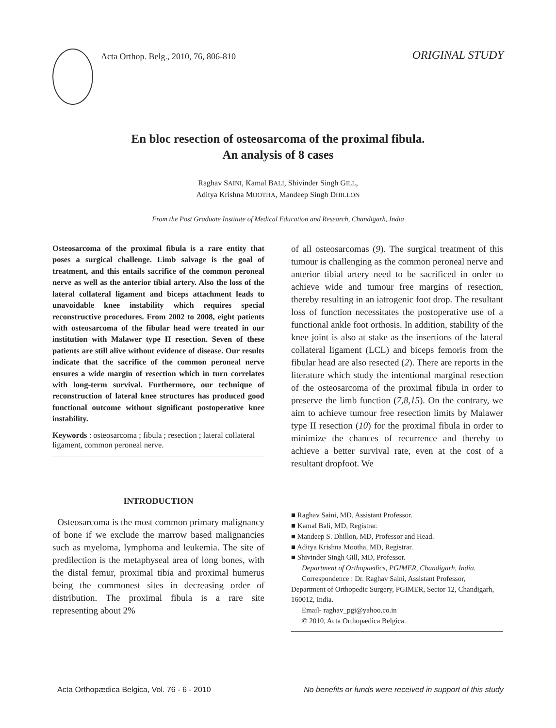Acta Orthop. Belg., 2010, 76, 806-810
ORIGINAL STUDY
En bloc resection of osteosarcoma of the proximal fibula.
An analysis of 8 cases
Raghav SAINI, Kamal BALI, Shivinder Singh GILL,
Aditya Krishna MOOTHA, Mandeep Singh DHILLON
From the Post Graduate Institute of Medical Education and Research, Chandigarh, India
Osteosarcoma of the proximal fibula is a rare entity that poses a surgical challenge. Limb salvage is the goal of treatment, and this entails sacrifice of the common peroneal nerve as well as the anterior tibial artery. Also the loss of the lateral collateral ligament and biceps attachment leads to unavoidable knee instability which requires special reconstructive procedures. From 2002 to 2008, eight patients with osteosarcoma of the fibular head were treated in our institution with Malawer type II resection. Seven of these patients are still alive without evidence of disease. Our results indicate that the sacrifice of the common peroneal nerve ensures a wide margin of resection which in turn correlates with long-term survival. Furthermore, our technique of reconstruction of lateral knee structures has produced good functional outcome without significant postoperative knee instability.
Keywords : osteosarcoma ; fibula ; resection ; lateral collateral ligament, common peroneal nerve.
INTRODUCTION
Osteosarcoma is the most common primary malignancy of bone if we exclude the marrow based malignancies such as myeloma, lymphoma and leukemia. The site of predilection is the metaphyseal area of long bones, with the distal femur, proximal tibia and proximal humerus being the commonest sites in decreasing order of distribution. The proximal fibula is a rare site representing about 2%
of all osteosarcomas (9). The surgical treatment of this tumour is challenging as the common peroneal nerve and anterior tibial artery need to be sacrificed in order to achieve wide and tumour free margins of resection, thereby resulting in an iatrogenic foot drop. The resultant loss of function necessitates the postoperative use of a functional ankle foot orthosis. In addition, stability of the knee joint is also at stake as the insertions of the lateral collateral ligament (LCL) and biceps femoris from the fibular head are also resected (2). There are reports in the literature which study the intentional marginal resection of the osteosarcoma of the proximal fibula in order to preserve the limb function (7,8,15). On the contrary, we aim to achieve tumour free resection limits by Malawer type II resection (10) for the proximal fibula in order to minimize the chances of recurrence and thereby to achieve a better survival rate, even at the cost of a resultant dropfoot. We
■ Raghav Saini, MD, Assistant Professor.
■ Kamal Bali, MD, Registrar.
■ Mandeep S. Dhillon, MD, Professor and Head.
■ Aditya Krishna Mootha, MD, Registrar.
■ Shivinder Singh Gill, MD, Professor.
Department of Orthopaedics, PGIMER, Chandigarh, India.
Correspondence : Dr. Raghav Saini, Assistant Professor,
Department of Orthopedic Surgery, PGIMER, Sector 12, Chandigarh, 160012, India.
Email- raghav_pgi@yahoo.co.in
© 2010, Acta Orthopædica Belgica.
Acta Orthopædica Belgica, Vol. 76 - 6 - 2010 No benefits or funds were received in support of this study